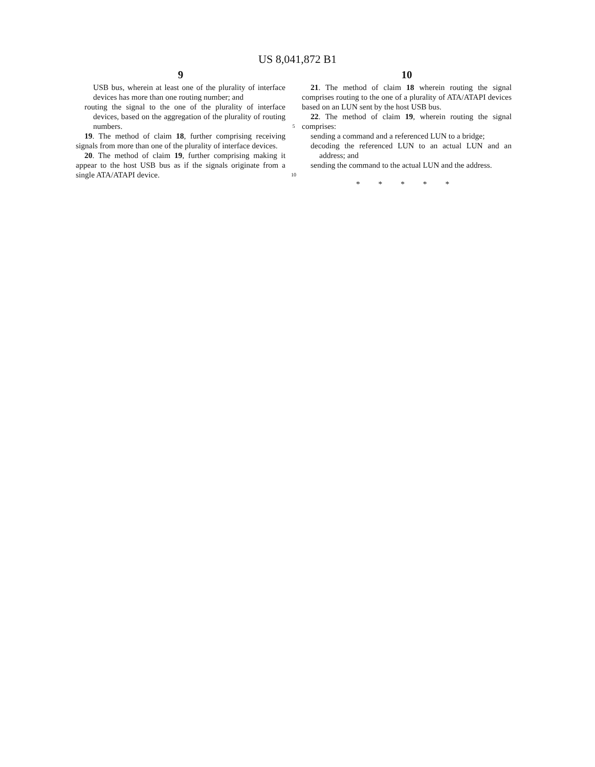US 8,041,872 B1
9
USB bus, wherein at least one of the plurality of interface devices has more than one routing number; and
routing the signal to the one of the plurality of interface devices, based on the aggregation of the plurality of routing numbers.
19. The method of claim 18, further comprising receiving signals from more than one of the plurality of interface devices.
20. The method of claim 19, further comprising making it appear to the host USB bus as if the signals originate from a single ATA/ATAPI device.
5
10
10
21. The method of claim 18 wherein routing the signal comprises routing to the one of a plurality of ATA/ATAPI devices based on an LUN sent by the host USB bus.
22. The method of claim 19, wherein routing the signal comprises:
sending a command and a referenced LUN to a bridge;
decoding the referenced LUN to an actual LUN and an address; and
sending the command to the actual LUN and the address.
* * * * *